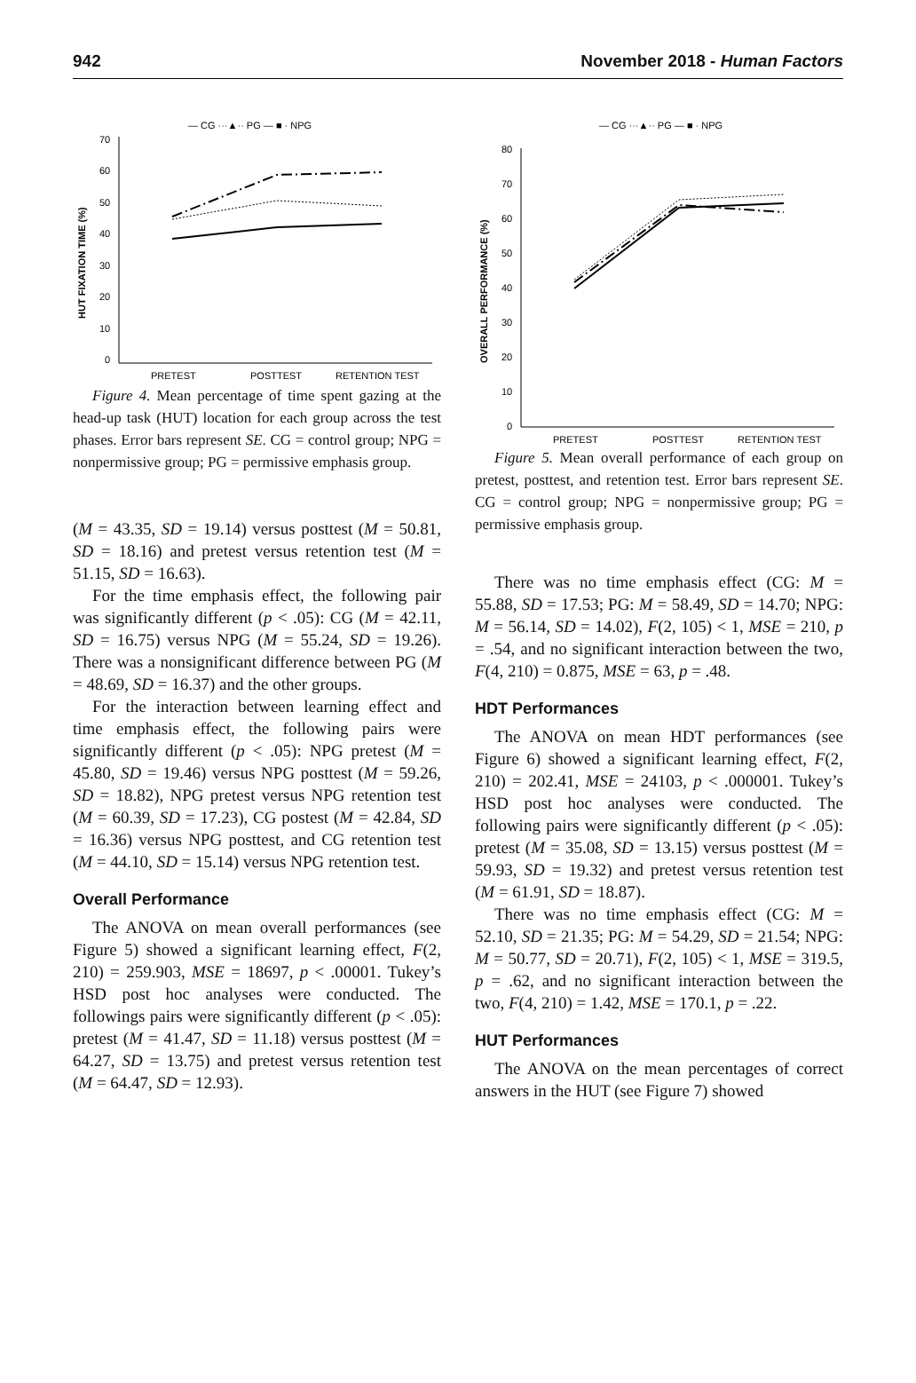942 November 2018 - Human Factors
— CG ···▲·· PG — ■ · NPG
70
60
50
40
30
20
10
0
HUT FIXATION TIME (%)
PRETEST
POSTTEST
RETENTION TEST
Figure 4. Mean percentage of time spent gazing at the head-up task (HUT) location for each group across the test phases. Error bars represent SE. CG = control group; NPG = nonpermissive group; PG = permissive emphasis group.
(M = 43.35, SD = 19.14) versus posttest (M = 50.81, SD = 18.16) and pretest versus retention test (M = 51.15, SD = 16.63).
For the time emphasis effect, the following pair was significantly different (p < .05): CG (M = 42.11, SD = 16.75) versus NPG (M = 55.24, SD = 19.26). There was a nonsignificant difference between PG (M = 48.69, SD = 16.37) and the other groups.
For the interaction between learning effect and time emphasis effect, the following pairs were significantly different (p < .05): NPG pretest (M = 45.80, SD = 19.46) versus NPG posttest (M = 59.26, SD = 18.82), NPG pretest versus NPG retention test (M = 60.39, SD = 17.23), CG postest (M = 42.84, SD = 16.36) versus NPG posttest, and CG retention test (M = 44.10, SD = 15.14) versus NPG retention test.
Overall Performance
The ANOVA on mean overall performances (see Figure 5) showed a significant learning effect, F(2, 210) = 259.903, MSE = 18697, p < .00001. Tukey’s HSD post hoc analyses were conducted. The followings pairs were significantly different (p < .05): pretest (M = 41.47, SD = 11.18) versus posttest (M = 64.27, SD = 13.75) and pretest versus retention test (M = 64.47, SD = 12.93).
— CG ···▲·· PG — ■ · NPG
80
70
60
50
40
30
20
10
0
OVERALL PERFORMANCE (%)
PRETEST
POSTTEST
RETENTION TEST
Figure 5. Mean overall performance of each group on pretest, posttest, and retention test. Error bars represent SE. CG = control group; NPG = nonpermissive group; PG = permissive emphasis group.
There was no time emphasis effect (CG: M = 55.88, SD = 17.53; PG: M = 58.49, SD = 14.70; NPG: M = 56.14, SD = 14.02), F(2, 105) < 1, MSE = 210, p = .54, and no significant interaction between the two, F(4, 210) = 0.875, MSE = 63, p = .48.
HDT Performances
The ANOVA on mean HDT performances (see Figure 6) showed a significant learning effect, F(2, 210) = 202.41, MSE = 24103, p < .000001. Tukey’s HSD post hoc analyses were conducted. The following pairs were significantly different (p < .05): pretest (M = 35.08, SD = 13.15) versus posttest (M = 59.93, SD = 19.32) and pretest versus retention test (M = 61.91, SD = 18.87).
There was no time emphasis effect (CG: M = 52.10, SD = 21.35; PG: M = 54.29, SD = 21.54; NPG: M = 50.77, SD = 20.71), F(2, 105) < 1, MSE = 319.5, p = .62, and no significant interaction between the two, F(4, 210) = 1.42, MSE = 170.1, p = .22.
HUT Performances
The ANOVA on the mean percentages of correct answers in the HUT (see Figure 7) showed